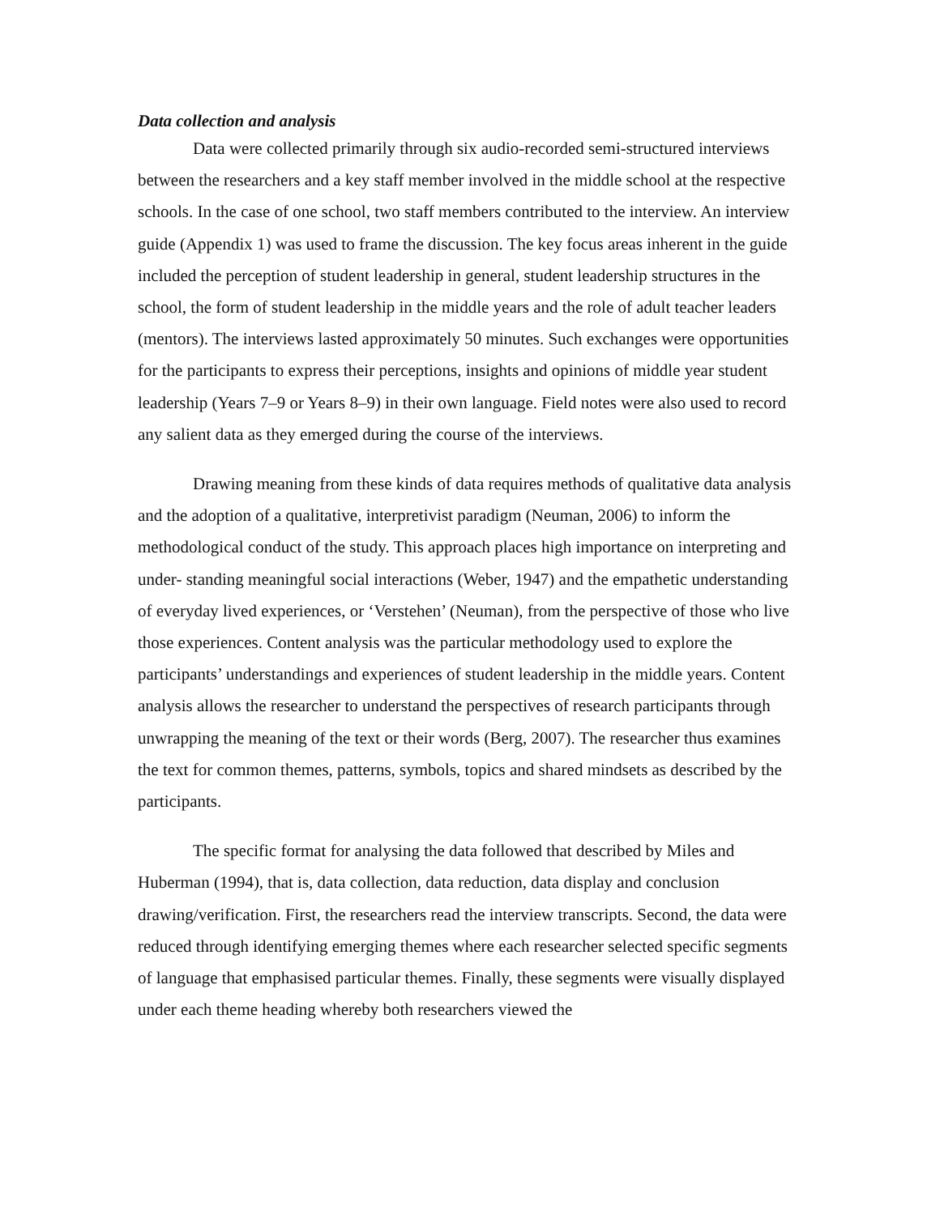Data collection and analysis
Data were collected primarily through six audio-recorded semi-structured interviews between the researchers and a key staff member involved in the middle school at the respective schools. In the case of one school, two staff members contributed to the interview. An interview guide (Appendix 1) was used to frame the discussion. The key focus areas inherent in the guide included the perception of student leadership in general, student leadership structures in the school, the form of student leadership in the middle years and the role of adult teacher leaders (mentors). The interviews lasted approximately 50 minutes. Such exchanges were opportunities for the participants to express their perceptions, insights and opinions of middle year student leadership (Years 7–9 or Years 8–9) in their own language. Field notes were also used to record any salient data as they emerged during the course of the interviews.
Drawing meaning from these kinds of data requires methods of qualitative data analysis and the adoption of a qualitative, interpretivist paradigm (Neuman, 2006) to inform the methodological conduct of the study. This approach places high importance on interpreting and under- standing meaningful social interactions (Weber, 1947) and the empathetic understanding of everyday lived experiences, or ‘Verstehen’ (Neuman), from the perspective of those who live those experiences. Content analysis was the particular methodology used to explore the participants’ understandings and experiences of student leadership in the middle years. Content analysis allows the researcher to understand the perspectives of research participants through unwrapping the meaning of the text or their words (Berg, 2007). The researcher thus examines the text for common themes, patterns, symbols, topics and shared mindsets as described by the participants.
The specific format for analysing the data followed that described by Miles and Huberman (1994), that is, data collection, data reduction, data display and conclusion drawing/verification. First, the researchers read the interview transcripts. Second, the data were reduced through identifying emerging themes where each researcher selected specific segments of language that emphasised particular themes. Finally, these segments were visually displayed under each theme heading whereby both researchers viewed the